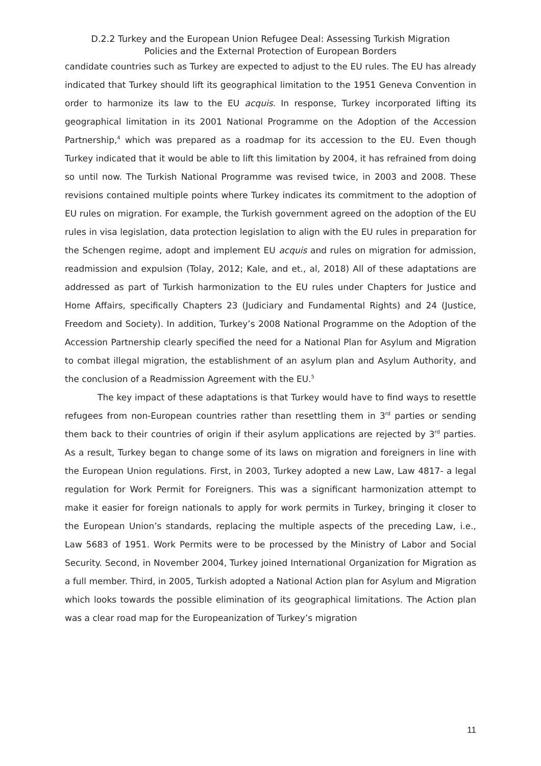D.2.2 Turkey and the European Union Refugee Deal: Assessing Turkish Migration
Policies and the External Protection of European Borders
candidate countries such as Turkey are expected to adjust to the EU rules. The EU has already indicated that Turkey should lift its geographical limitation to the 1951 Geneva Convention in order to harmonize its law to the EU acquis. In response, Turkey incorporated lifting its geographical limitation in its 2001 National Programme on the Adoption of the Accession Partnership,<sup>4</sup> which was prepared as a roadmap for its accession to the EU. Even though Turkey indicated that it would be able to lift this limitation by 2004, it has refrained from doing so until now. The Turkish National Programme was revised twice, in 2003 and 2008. These revisions contained multiple points where Turkey indicates its commitment to the adoption of EU rules on migration. For example, the Turkish government agreed on the adoption of the EU rules in visa legislation, data protection legislation to align with the EU rules in preparation for the Schengen regime, adopt and implement EU acquis and rules on migration for admission, readmission and expulsion (Tolay, 2012; Kale, and et., al, 2018) All of these adaptations are addressed as part of Turkish harmonization to the EU rules under Chapters for Justice and Home Affairs, specifically Chapters 23 (Judiciary and Fundamental Rights) and 24 (Justice, Freedom and Society). In addition, Turkey’s 2008 National Programme on the Adoption of the Accession Partnership clearly specified the need for a National Plan for Asylum and Migration to combat illegal migration, the establishment of an asylum plan and Asylum Authority, and the conclusion of a Readmission Agreement with the EU.<sup>5</sup>
The key impact of these adaptations is that Turkey would have to find ways to resettle refugees from non-European countries rather than resettling them in 3<sup>rd</sup> parties or sending them back to their countries of origin if their asylum applications are rejected by 3<sup>rd</sup> parties. As a result, Turkey began to change some of its laws on migration and foreigners in line with the European Union regulations. First, in 2003, Turkey adopted a new Law, Law 4817- a legal regulation for Work Permit for Foreigners. This was a significant harmonization attempt to make it easier for foreign nationals to apply for work permits in Turkey, bringing it closer to the European Union’s standards, replacing the multiple aspects of the preceding Law, i.e., Law 5683 of 1951. Work Permits were to be processed by the Ministry of Labor and Social Security. Second, in November 2004, Turkey joined International Organization for Migration as a full member. Third, in 2005, Turkish adopted a National Action plan for Asylum and Migration which looks towards the possible elimination of its geographical limitations. The Action plan was a clear road map for the Europeanization of Turkey’s migration
11